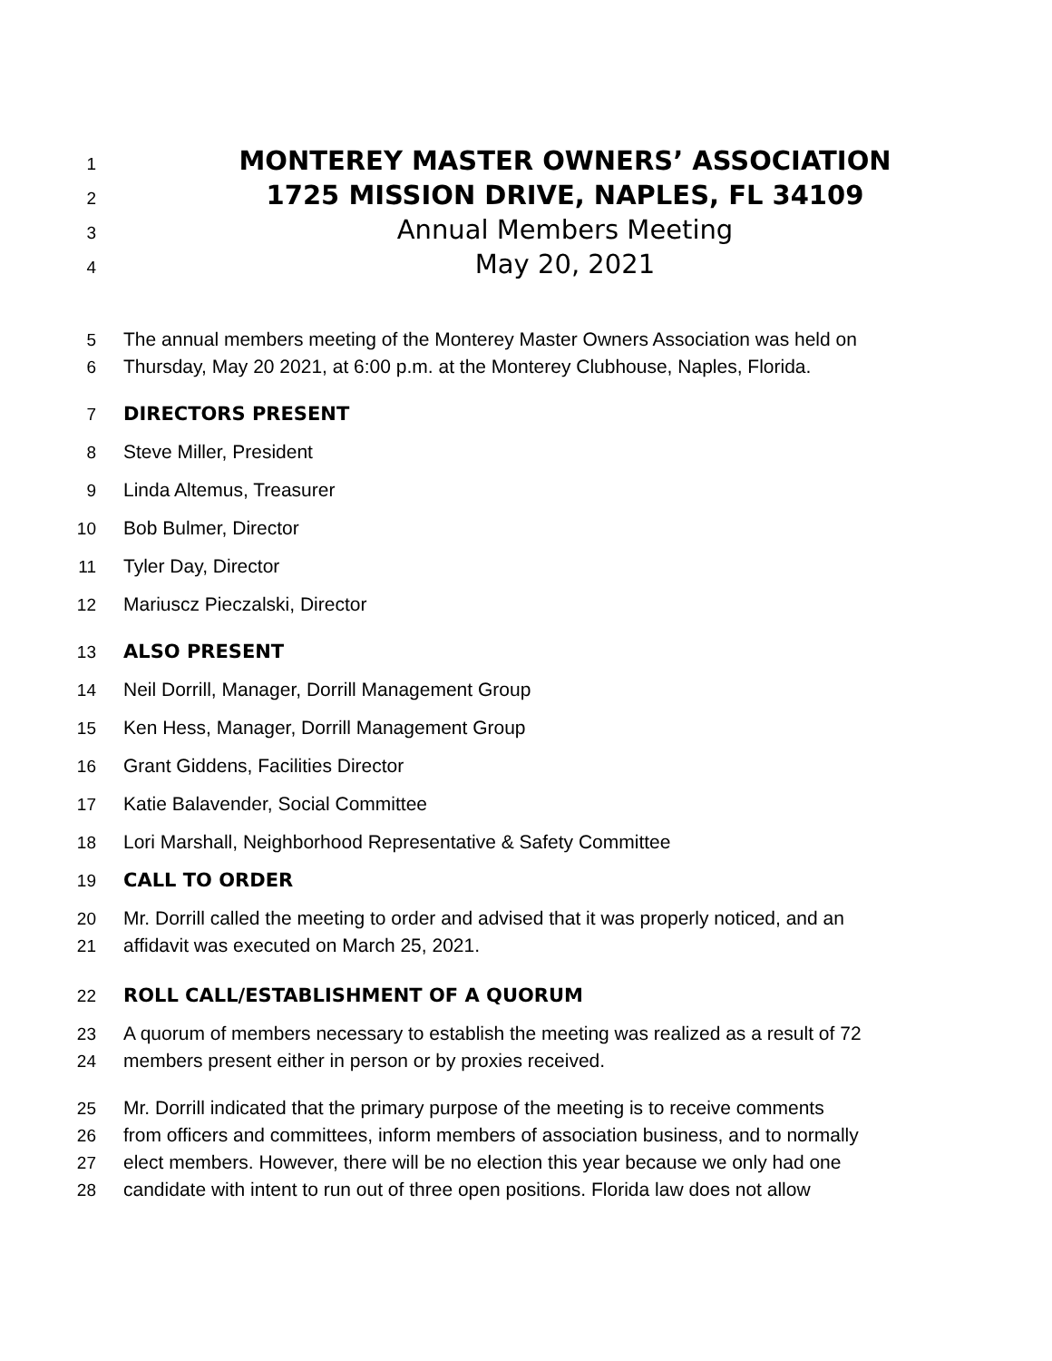1 MONTEREY MASTER OWNERS’ ASSOCIATION
2 1725 MISSION DRIVE, NAPLES, FL 34109
3 Annual Members Meeting
4 May 20, 2021
5 The annual members meeting of the Monterey Master Owners Association was held on
6 Thursday, May 20 2021, at 6:00 p.m. at the Monterey Clubhouse, Naples, Florida.
7 DIRECTORS PRESENT
8 Steve Miller, President
9 Linda Altemus, Treasurer
10 Bob Bulmer, Director
11 Tyler Day, Director
12 Mariuscz Pieczalski, Director
13 ALSO PRESENT
14 Neil Dorrill, Manager, Dorrill Management Group
15 Ken Hess, Manager, Dorrill Management Group
16 Grant Giddens, Facilities Director
17 Katie Balavender, Social Committee
18 Lori Marshall, Neighborhood Representative & Safety Committee
19 CALL TO ORDER
20 Mr. Dorrill called the meeting to order and advised that it was properly noticed, and an
21 affidavit was executed on March 25, 2021.
22 ROLL CALL/ESTABLISHMENT OF A QUORUM
23 A quorum of members necessary to establish the meeting was realized as a result of 72
24 members present either in person or by proxies received.
25 Mr. Dorrill indicated that the primary purpose of the meeting is to receive comments
26 from officers and committees, inform members of association business, and to normally
27 elect members. However, there will be no election this year because we only had one
28 candidate with intent to run out of three open positions. Florida law does not allow